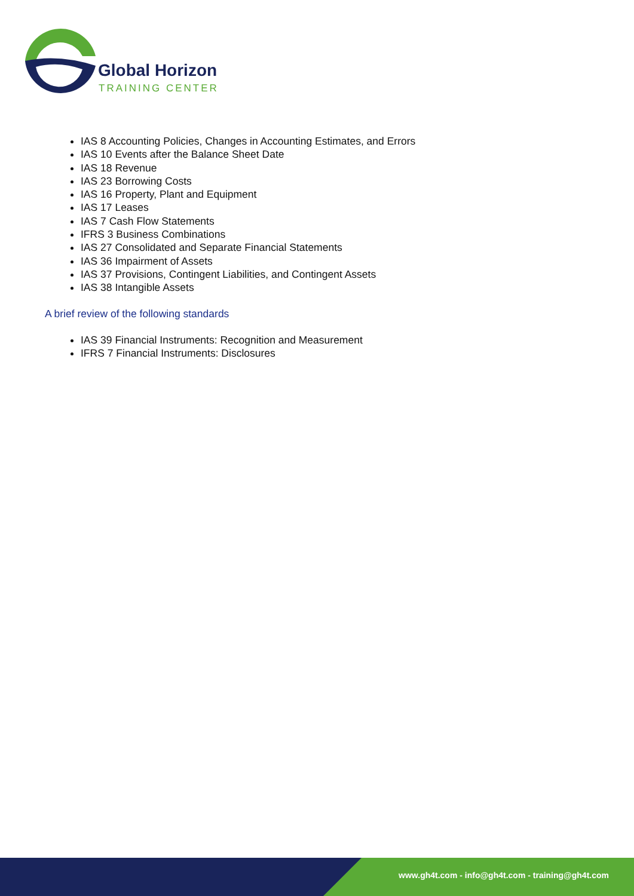Global Horizon
TRAINING CENTER
IAS 8 Accounting Policies, Changes in Accounting Estimates, and Errors
IAS 10 Events after the Balance Sheet Date
IAS 18 Revenue
IAS 23 Borrowing Costs
IAS 16 Property, Plant and Equipment
IAS 17 Leases
IAS 7 Cash Flow Statements
IFRS 3 Business Combinations
IAS 27 Consolidated and Separate Financial Statements
IAS 36 Impairment of Assets
IAS 37 Provisions, Contingent Liabilities, and Contingent Assets
IAS 38 Intangible Assets
A brief review of the following standards
IAS 39 Financial Instruments: Recognition and Measurement
IFRS 7 Financial Instruments: Disclosures
www.gh4t.com - info@gh4t.com - training@gh4t.com